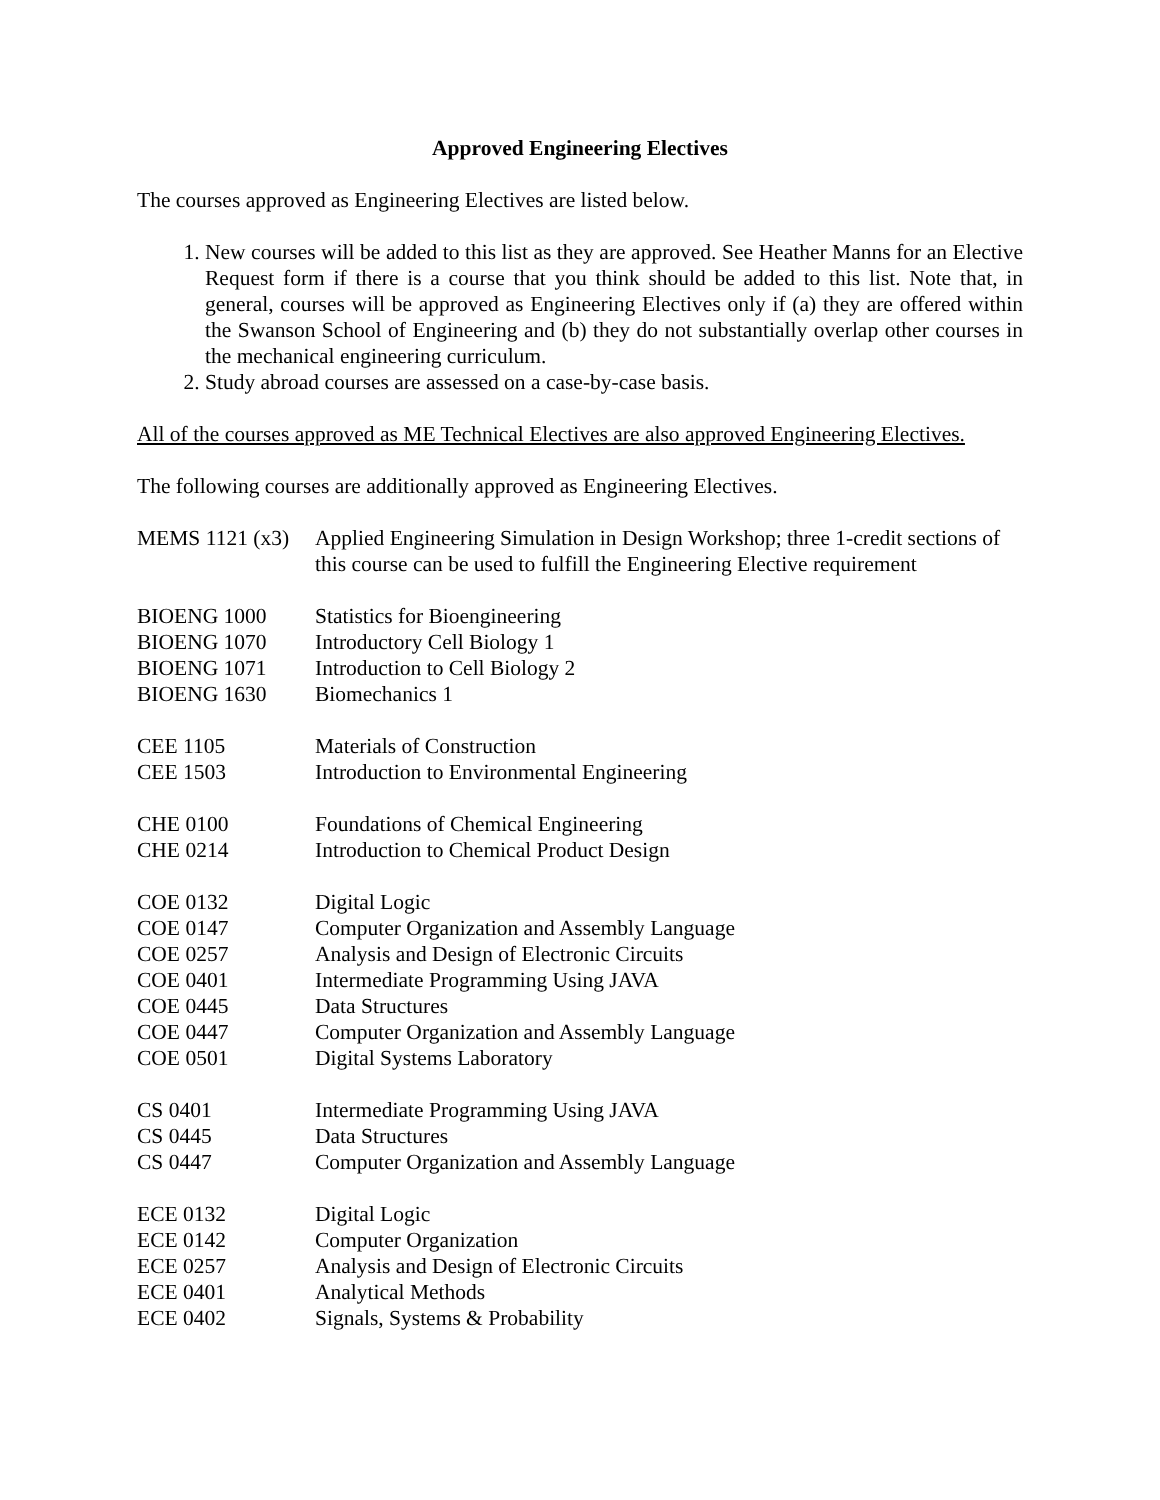Approved Engineering Electives
The courses approved as Engineering Electives are listed below.
1. New courses will be added to this list as they are approved. See Heather Manns for an Elective Request form if there is a course that you think should be added to this list. Note that, in general, courses will be approved as Engineering Electives only if (a) they are offered within the Swanson School of Engineering and (b) they do not substantially overlap other courses in the mechanical engineering curriculum.
2. Study abroad courses are assessed on a case-by-case basis.
All of the courses approved as ME Technical Electives are also approved Engineering Electives.
The following courses are additionally approved as Engineering Electives.
MEMS 1121 (x3)
Applied Engineering Simulation in Design Workshop; three 1-credit sections of this course can be used to fulfill the Engineering Elective requirement
BIOENG 1000 Statistics for Bioengineering
BIOENG 1070 Introductory Cell Biology 1
BIOENG 1071 Introduction to Cell Biology 2
BIOENG 1630 Biomechanics 1
CEE 1105 Materials of Construction
CEE 1503 Introduction to Environmental Engineering
CHE 0100 Foundations of Chemical Engineering
CHE 0214 Introduction to Chemical Product Design
COE 0132 Digital Logic
COE 0147 Computer Organization and Assembly Language
COE 0257 Analysis and Design of Electronic Circuits
COE 0401 Intermediate Programming Using JAVA
COE 0445 Data Structures
COE 0447 Computer Organization and Assembly Language
COE 0501 Digital Systems Laboratory
CS 0401 Intermediate Programming Using JAVA
CS 0445 Data Structures
CS 0447 Computer Organization and Assembly Language
ECE 0132 Digital Logic
ECE 0142 Computer Organization
ECE 0257 Analysis and Design of Electronic Circuits
ECE 0401 Analytical Methods
ECE 0402 Signals, Systems & Probability